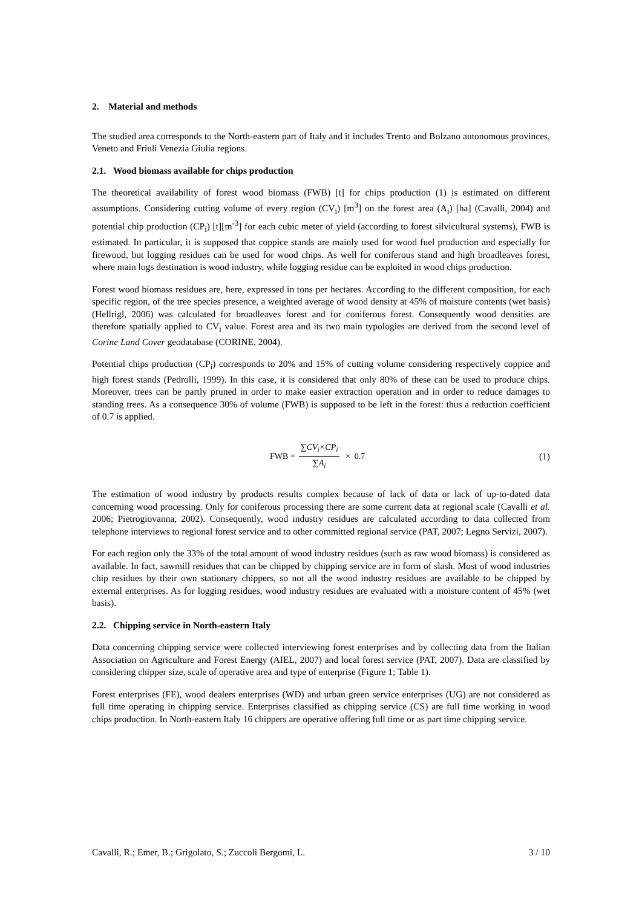2. Material and methods
The studied area corresponds to the North-eastern part of Italy and it includes Trento and Bolzano autonomous provinces, Veneto and Friuli Venezia Giulia regions.
2.1. Wood biomass available for chips production
The theoretical availability of forest wood biomass (FWB) [t] for chips production (1) is estimated on different assumptions. Considering cutting volume of every region (CV<sub>i</sub>) [m<sup>3</sup>] on the forest area (A<sub>i</sub>) [ha] (Cavalli, 2004) and potential chip production (CP<sub>i</sub>) [t][m<sup>-3</sup>] for each cubic meter of yield (according to forest silvicultural systems), FWB is estimated. In particular, it is supposed that coppice stands are mainly used for wood fuel production and especially for firewood, but logging residues can be used for wood chips. As well for coniferous stand and high broadleaves forest, where main logs destination is wood industry, while logging residue can be exploited in wood chips production.
Forest wood biomass residues are, here, expressed in tons per hectares. According to the different composition, for each specific region, of the tree species presence, a weighted average of wood density at 45% of moisture contents (wet basis) (Hellrigl, 2006) was calculated for broadleaves forest and for coniferous forest. Consequently wood densities are therefore spatially applied to CV<sub>i</sub> value. Forest area and its two main typologies are derived from the second level of Corine Land Cover geodatabase (CORINE, 2004).
Potential chips production (CP<sub>i</sub>) corresponds to 20% and 15% of cutting volume considering respectively coppice and high forest stands (Pedrolli, 1999). In this case, it is considered that only 80% of these can be used to produce chips. Moreover, trees can be partly pruned in order to make easier extraction operation and in order to reduce damages to standing trees. As a consequence 30% of volume (FWB) is supposed to be left in the forest: thus a reduction coefficient of 0.7 is applied.
FWB = ∑CV<sub>i</sub>×CP<sub>i</sub> ∑A<sub>i</sub> × 0.7 (1)
The estimation of wood industry by products results complex because of lack of data or lack of up-to-dated data concerning wood processing. Only for coniferous processing there are some current data at regional scale (Cavalli et al. 2006; Pietrogiovanna, 2002). Consequently, wood industry residues are calculated according to data collected from telephone interviews to regional forest service and to other committed regional service (PAT, 2007; Legno Servizi, 2007).
For each region only the 33% of the total amount of wood industry residues (such as raw wood biomass) is considered as available. In fact, sawmill residues that can be chipped by chipping service are in form of slash. Most of wood industries chip residues by their own stationary chippers, so not all the wood industry residues are available to be chipped by external enterprises. As for logging residues, wood industry residues are evaluated with a moisture content of 45% (wet basis).
2.2. Chipping service in North-eastern Italy
Data concerning chipping service were collected interviewing forest enterprises and by collecting data from the Italian Association on Agriculture and Forest Energy (AIEL, 2007) and local forest service (PAT, 2007). Data are classified by considering chipper size, scale of operative area and type of enterprise (Figure 1; Table 1).
Forest enterprises (FE), wood dealers enterprises (WD) and urban green service enterprises (UG) are not considered as full time operating in chipping service. Enterprises classified as chipping service (CS) are full time working in wood chips production. In North-eastern Italy 16 chippers are operative offering full time or as part time chipping service.
Cavalli, R.; Emer, B.; Grigolato, S.; Zuccoli Bergomi, L. 3 / 10